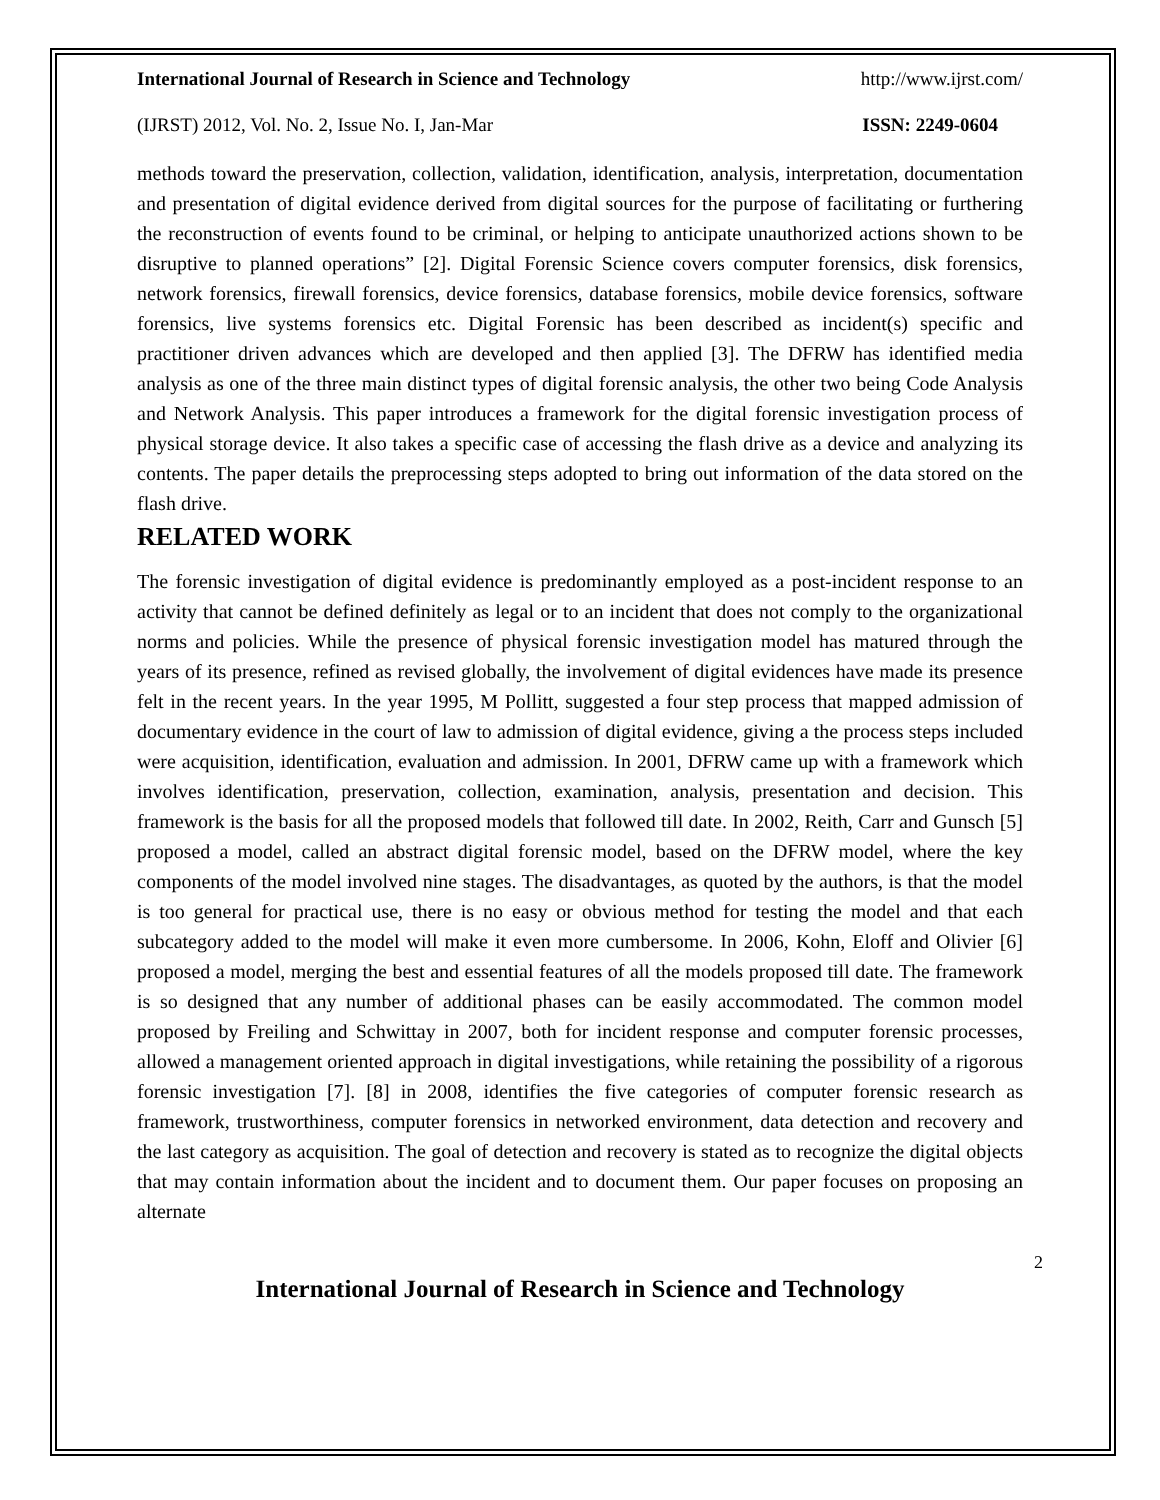International Journal of Research in Science and Technology http://www.ijrst.com/
(IJRST) 2012, Vol. No. 2, Issue No. I, Jan-Mar ISSN: 2249-0604
methods toward the preservation, collection, validation, identification, analysis, interpretation, documentation and presentation of digital evidence derived from digital sources for the purpose of facilitating or furthering the reconstruction of events found to be criminal, or helping to anticipate unauthorized actions shown to be disruptive to planned operations” [2]. Digital Forensic Science covers computer forensics, disk forensics, network forensics, firewall forensics, device forensics, database forensics, mobile device forensics, software forensics, live systems forensics etc. Digital Forensic has been described as incident(s) specific and practitioner driven advances which are developed and then applied [3]. The DFRW has identified media analysis as one of the three main distinct types of digital forensic analysis, the other two being Code Analysis and Network Analysis. This paper introduces a framework for the digital forensic investigation process of physical storage device. It also takes a specific case of accessing the flash drive as a device and analyzing its contents. The paper details the preprocessing steps adopted to bring out information of the data stored on the flash drive.
RELATED WORK
The forensic investigation of digital evidence is predominantly employed as a post-incident response to an activity that cannot be defined definitely as legal or to an incident that does not comply to the organizational norms and policies. While the presence of physical forensic investigation model has matured through the years of its presence, refined as revised globally, the involvement of digital evidences have made its presence felt in the recent years. In the year 1995, M Pollitt, suggested a four step process that mapped admission of documentary evidence in the court of law to admission of digital evidence, giving a the process steps included were acquisition, identification, evaluation and admission. In 2001, DFRW came up with a framework which involves identification, preservation, collection, examination, analysis, presentation and decision. This framework is the basis for all the proposed models that followed till date. In 2002, Reith, Carr and Gunsch [5] proposed a model, called an abstract digital forensic model, based on the DFRW model, where the key components of the model involved nine stages. The disadvantages, as quoted by the authors, is that the model is too general for practical use, there is no easy or obvious method for testing the model and that each subcategory added to the model will make it even more cumbersome. In 2006, Kohn, Eloff and Olivier [6] proposed a model, merging the best and essential features of all the models proposed till date. The framework is so designed that any number of additional phases can be easily accommodated. The common model proposed by Freiling and Schwittay in 2007, both for incident response and computer forensic processes, allowed a management oriented approach in digital investigations, while retaining the possibility of a rigorous forensic investigation [7]. [8] in 2008, identifies the five categories of computer forensic research as framework, trustworthiness, computer forensics in networked environment, data detection and recovery and the last category as acquisition. The goal of detection and recovery is stated as to recognize the digital objects that may contain information about the incident and to document them. Our paper focuses on proposing an alternate
2
International Journal of Research in Science and Technology